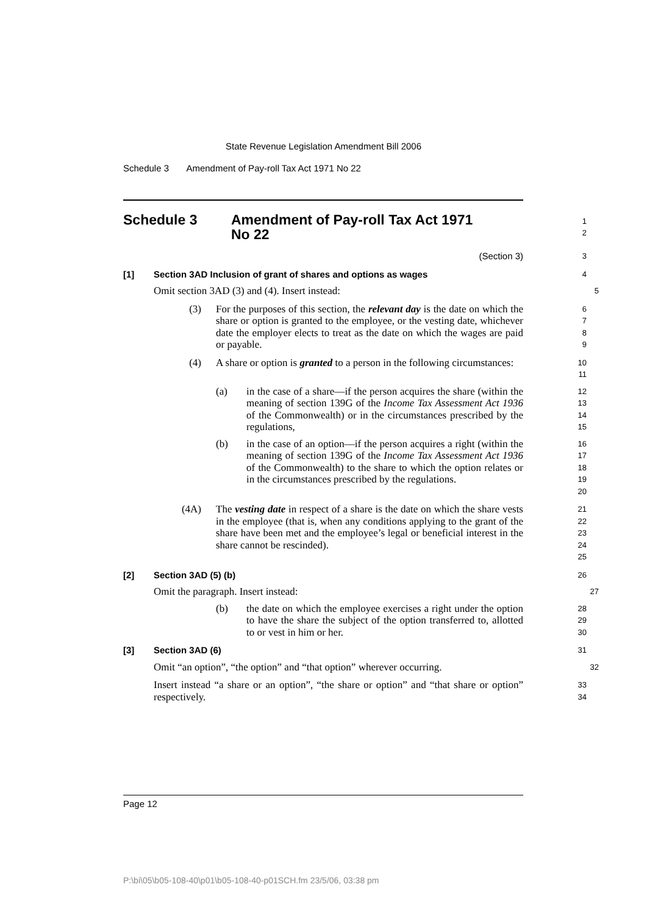State Revenue Legislation Amendment Bill 2006
Schedule 3 Amendment of Pay-roll Tax Act 1971 No 22
Schedule 3 Amendment of Pay-roll Tax Act 1971
No 22
12
(Section 3)
3
[1] Section 3AD Inclusion of grant of shares and options as wages
4
Omit section 3AD (3) and (4). Insert instead:
5
(3) For the purposes of this section, the relevant day is the date on which the share or option is granted to the employee, or the vesting date, whichever date the employer elects to treat as the date on which the wages are paid or payable.
6789
(4) A share or option is granted to a person in the following circumstances:
10
11
(a) in the case of a share—if the person acquires the share (within the meaning of section 139G of the Income Tax Assessment Act 1936 of the Commonwealth) or in the circumstances prescribed by the regulations,
12
13
14
15
(b) in the case of an option—if the person acquires a right (within the meaning of section 139G of the Income Tax Assessment Act 1936 of the Commonwealth) to the share to which the option relates or in the circumstances prescribed by the regulations.
16
17
18
19
20
(4A) The vesting date in respect of a share is the date on which the share vests in the employee (that is, when any conditions applying to the grant of the share have been met and the employee’s legal or beneficial interest in the share cannot be rescinded).
21
22
23
24
25
[2] Section 3AD (5) (b)
26
Omit the paragraph. Insert instead:
27
(b) the date on which the employee exercises a right under the option to have the share the subject of the option transferred to, allotted to or vest in him or her.
28
29
30
[3] Section 3AD (6)
31
Omit “an option”, “the option” and “that option” wherever occurring.
32
Insert instead “a share or an option”, “the share or option” and “that share or option” respectively.
33
34
Page 12
P:\bi\05\b05-108-40\p01\b05-108-40-p01SCH.fm 23/5/06, 03:38 pm